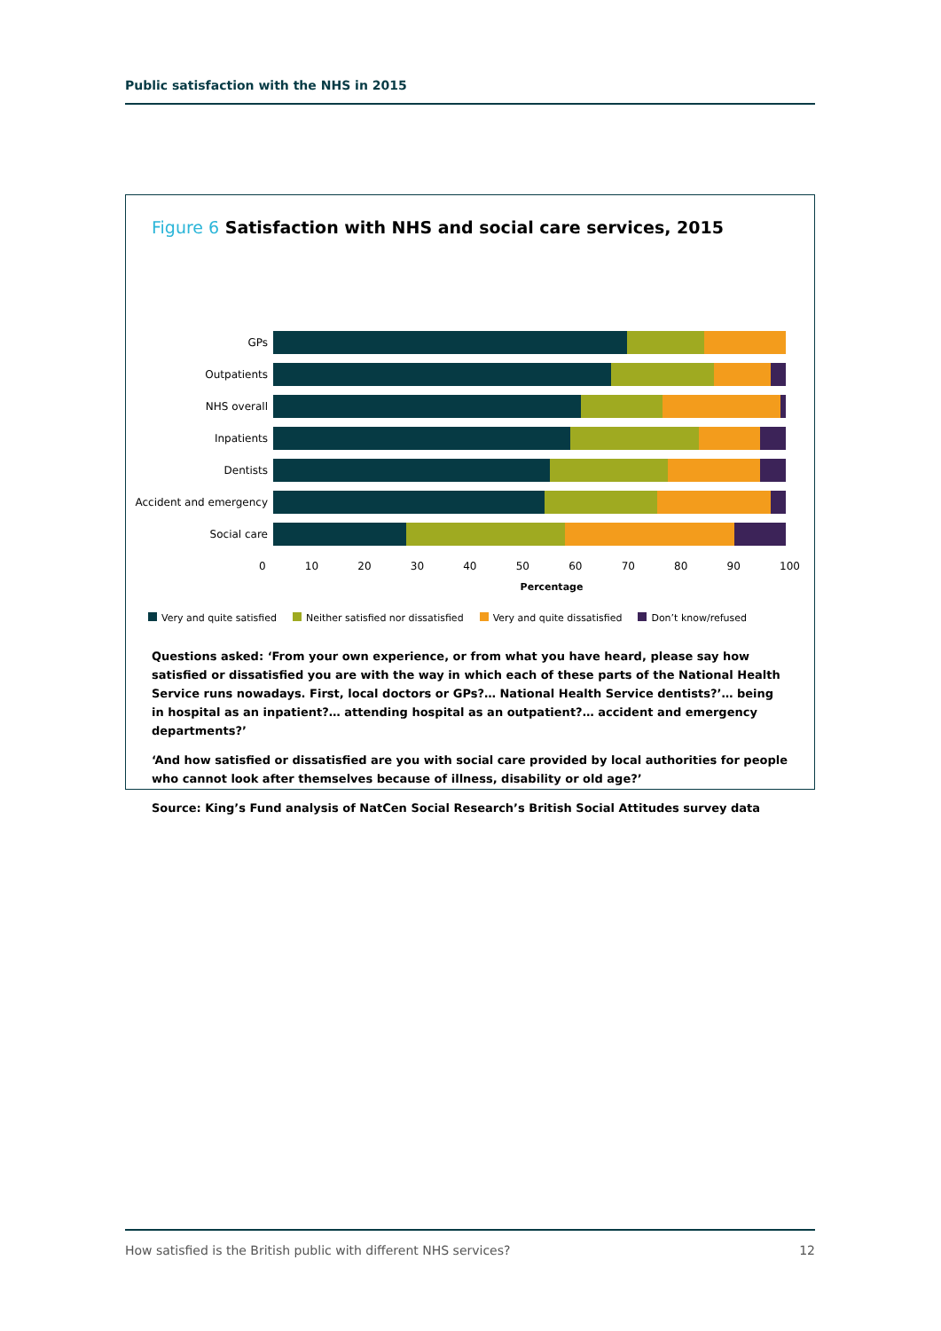Public satisfaction with the NHS in 2015
Figure 6 Satisfaction with NHS and social care services, 2015
GPs
Outpatients
NHS overall
Inpatients
Dentists
Accident and emergency
Social care
0 10 20 30 40 50 60 70 80 90 100
Percentage
Very and quite satisfied Neither satisfied nor dissatisfied Very and quite dissatisfied Don’t know/refused
Questions asked: ‘From your own experience, or from what you have heard, please say how satisfied or dissatisfied you are with the way in which each of these parts of the National Health Service runs nowadays. First, local doctors or GPs?… National Health Service dentists?’… being in hospital as an inpatient?… attending hospital as an outpatient?… accident and emergency departments?’
‘And how satisfied or dissatisfied are you with social care provided by local authorities for people who cannot look after themselves because of illness, disability or old age?’
Source: King’s Fund analysis of NatCen Social Research’s British Social Attitudes survey data
How satisfied is the British public with different NHS services? 12